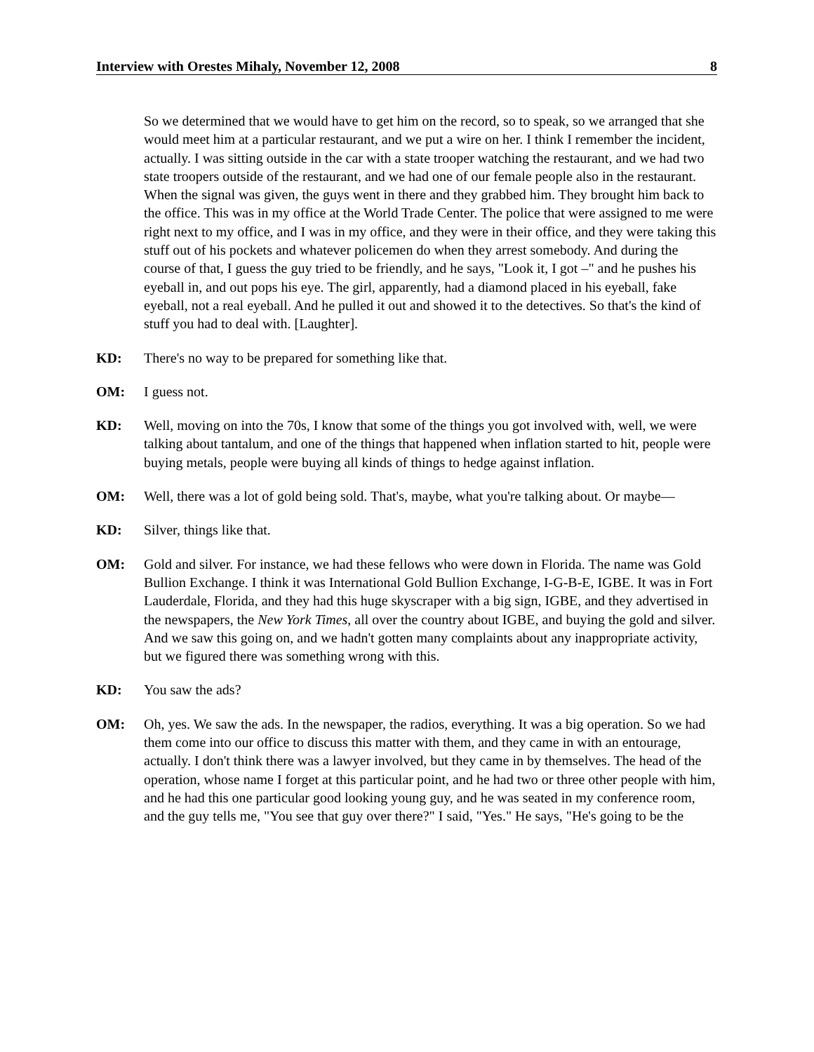Interview with Orestes Mihaly, November 12, 2008 8
So we determined that we would have to get him on the record, so to speak, so we arranged that she would meet him at a particular restaurant, and we put a wire on her. I think I remember the incident, actually. I was sitting outside in the car with a state trooper watching the restaurant, and we had two state troopers outside of the restaurant, and we had one of our female people also in the restaurant. When the signal was given, the guys went in there and they grabbed him. They brought him back to the office. This was in my office at the World Trade Center. The police that were assigned to me were right next to my office, and I was in my office, and they were in their office, and they were taking this stuff out of his pockets and whatever policemen do when they arrest somebody. And during the course of that, I guess the guy tried to be friendly, and he says, "Look it, I got –" and he pushes his eyeball in, and out pops his eye. The girl, apparently, had a diamond placed in his eyeball, fake eyeball, not a real eyeball. And he pulled it out and showed it to the detectives. So that's the kind of stuff you had to deal with. [Laughter].
KD: There's no way to be prepared for something like that.
OM: I guess not.
KD: Well, moving on into the 70s, I know that some of the things you got involved with, well, we were talking about tantalum, and one of the things that happened when inflation started to hit, people were buying metals, people were buying all kinds of things to hedge against inflation.
OM: Well, there was a lot of gold being sold. That's, maybe, what you're talking about. Or maybe—
KD: Silver, things like that.
OM: Gold and silver. For instance, we had these fellows who were down in Florida. The name was Gold Bullion Exchange. I think it was International Gold Bullion Exchange, I-G-B-E, IGBE. It was in Fort Lauderdale, Florida, and they had this huge skyscraper with a big sign, IGBE, and they advertised in the newspapers, the New York Times, all over the country about IGBE, and buying the gold and silver. And we saw this going on, and we hadn't gotten many complaints about any inappropriate activity, but we figured there was something wrong with this.
KD: You saw the ads?
OM: Oh, yes. We saw the ads. In the newspaper, the radios, everything. It was a big operation. So we had them come into our office to discuss this matter with them, and they came in with an entourage, actually. I don't think there was a lawyer involved, but they came in by themselves. The head of the operation, whose name I forget at this particular point, and he had two or three other people with him, and he had this one particular good looking young guy, and he was seated in my conference room, and the guy tells me, "You see that guy over there?" I said, "Yes." He says, "He's going to be the